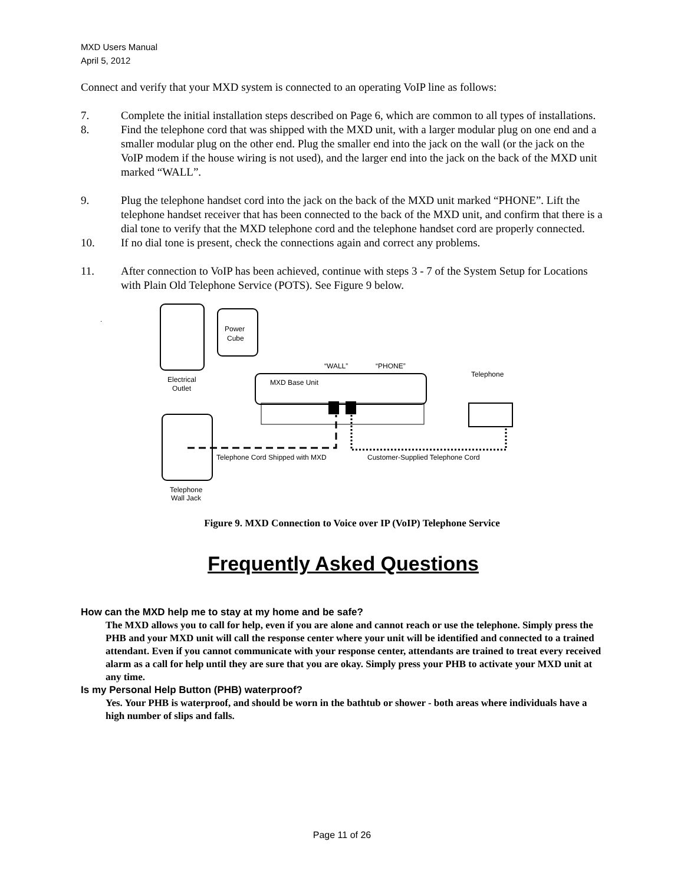MXD Users Manual
April 5, 2012
Connect and verify that your MXD system is connected to an operating VoIP line as follows:
7. Complete the initial installation steps described on Page 6, which are common to all types of installations.
8. Find the telephone cord that was shipped with the MXD unit, with a larger modular plug on one end and a smaller modular plug on the other end. Plug the smaller end into the jack on the wall (or the jack on the VoIP modem if the house wiring is not used), and the larger end into the jack on the back of the MXD unit marked “WALL”.
9. Plug the telephone handset cord into the jack on the back of the MXD unit marked “PHONE”. Lift the telephone handset receiver that has been connected to the back of the MXD unit, and confirm that there is a dial tone to verify that the MXD telephone cord and the telephone handset cord are properly connected.
10. If no dial tone is present, check the connections again and correct any problems.
11. After connection to VoIP has been achieved, continue with steps 3 - 7 of the System Setup for Locations with Plain Old Telephone Service (POTS). See Figure 9 below.
.
Power
Cube
Electrical
Outlet
MXD Base Unit
“WALL”
“PHONE”
Telephone
Telephone
Wall Jack
Telephone Cord Shipped with MXD
Customer-Supplied Telephone Cord
Figure 9. MXD Connection to Voice over IP (VoIP) Telephone Service
Frequently Asked Questions
How can the MXD help me to stay at my home and be safe?
The MXD allows you to call for help, even if you are alone and cannot reach or use the telephone. Simply press the PHB and your MXD unit will call the response center where your unit will be identified and connected to a trained attendant. Even if you cannot communicate with your response center, attendants are trained to treat every received alarm as a call for help until they are sure that you are okay. Simply press your PHB to activate your MXD unit at any time.
Is my Personal Help Button (PHB) waterproof?
Yes. Your PHB is waterproof, and should be worn in the bathtub or shower - both areas where individuals have a high number of slips and falls.
Page 11 of 26